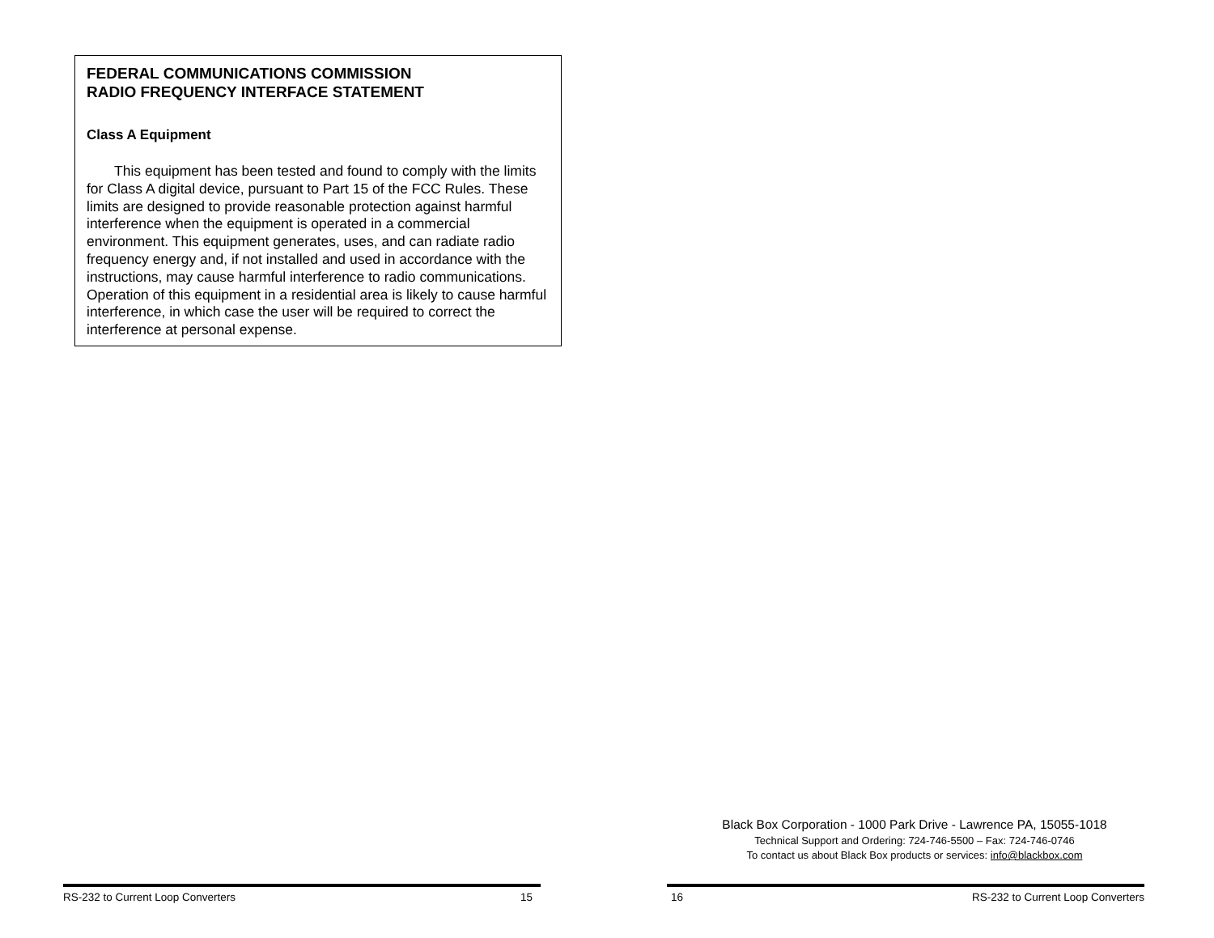FEDERAL COMMUNICATIONS COMMISSION
RADIO FREQUENCY INTERFACE STATEMENT
Class A Equipment
This equipment has been tested and found to comply with the limits for Class A digital device, pursuant to Part 15 of the FCC Rules. These limits are designed to provide reasonable protection against harmful interference when the equipment is operated in a commercial environment. This equipment generates, uses, and can radiate radio frequency energy and, if not installed and used in accordance with the instructions, may cause harmful interference to radio communications. Operation of this equipment in a residential area is likely to cause harmful interference, in which case the user will be required to correct the interference at personal expense.
RS-232 to Current Loop Converters 15
Black Box Corporation - 1000 Park Drive - Lawrence PA, 15055-1018
Technical Support and Ordering: 724-746-5500 – Fax: 724-746-0746
To contact us about Black Box products or services: info@blackbox.com
16 RS-232 to Current Loop Converters